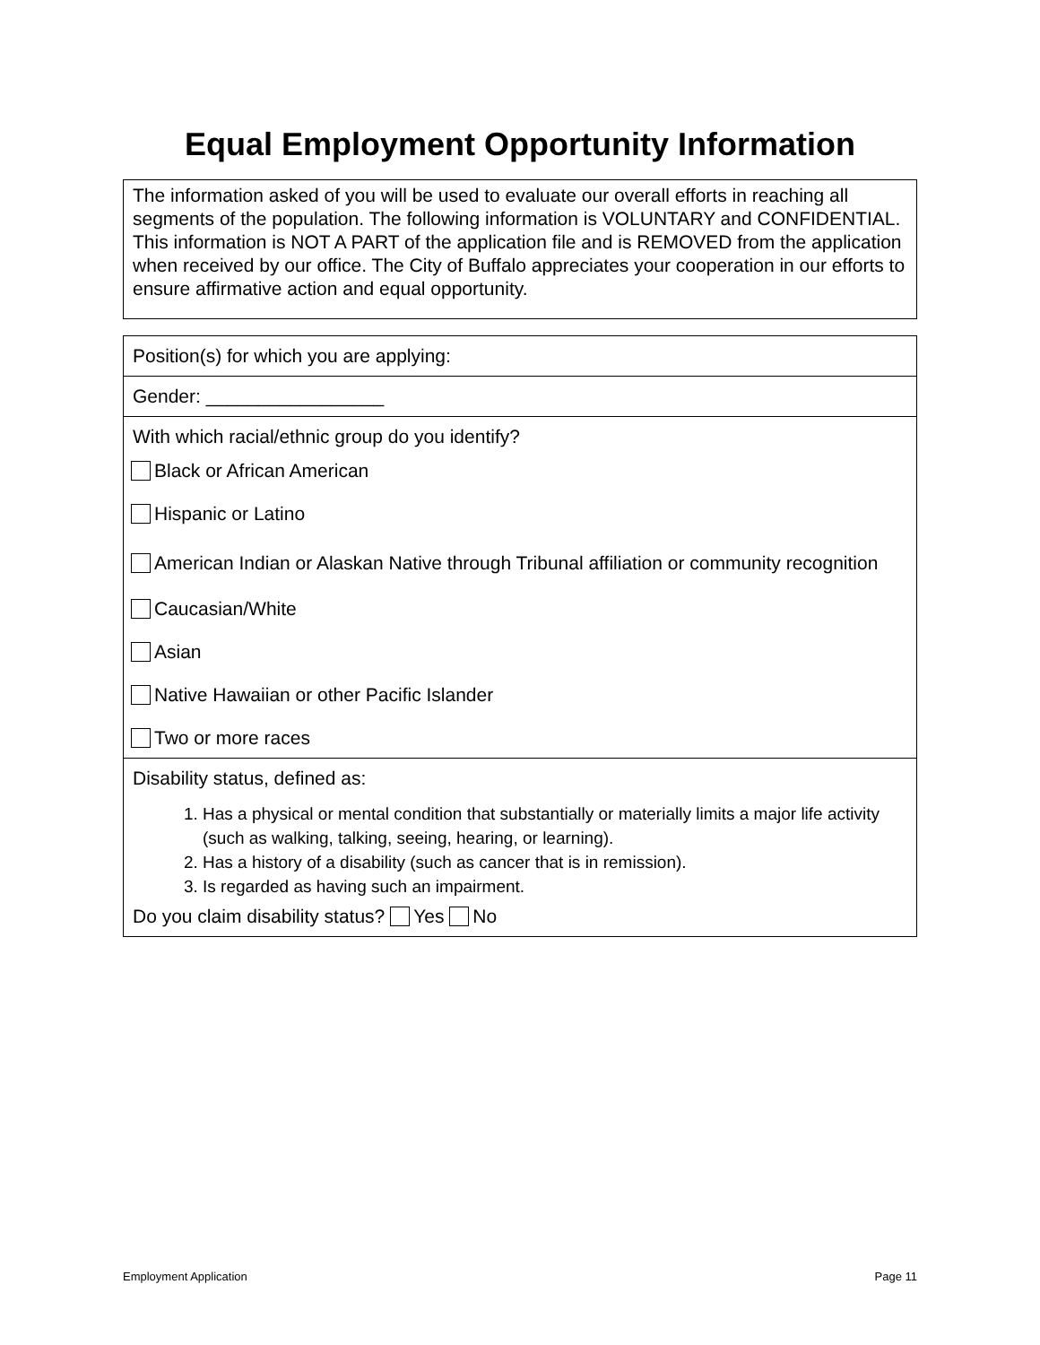Equal Employment Opportunity Information
The information asked of you will be used to evaluate our overall efforts in reaching all segments of the population. The following information is VOLUNTARY and CONFIDENTIAL. This information is NOT A PART of the application file and is REMOVED from the application when received by our office. The City of Buffalo appreciates your cooperation in our efforts to ensure affirmative action and equal opportunity.
Position(s) for which you are applying:
Gender: _________________
With which racial/ethnic group do you identify?
Black or African American
Hispanic or Latino
American Indian or Alaskan Native through Tribunal affiliation or community recognition
Caucasian/White
Asian
Native Hawaiian or other Pacific Islander
Two or more races
Disability status, defined as:
1. Has a physical or mental condition that substantially or materially limits a major life activity (such as walking, talking, seeing, hearing, or learning).
2. Has a history of a disability (such as cancer that is in remission).
3. Is regarded as having such an impairment.
Do you claim disability status? Yes No
Employment Application Page 11